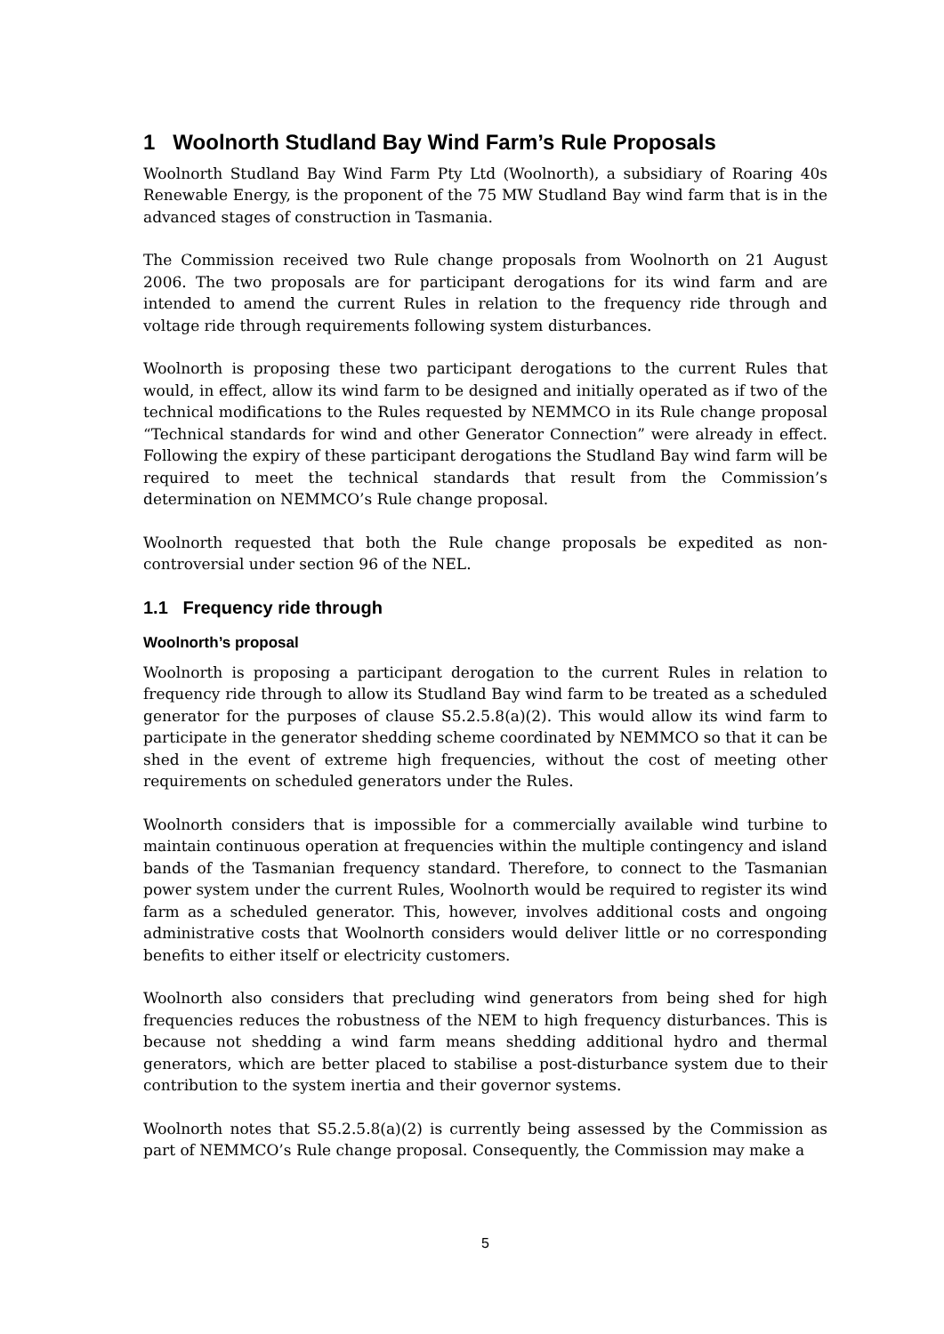1 Woolnorth Studland Bay Wind Farm’s Rule Proposals
Woolnorth Studland Bay Wind Farm Pty Ltd (Woolnorth), a subsidiary of Roaring 40s Renewable Energy, is the proponent of the 75 MW Studland Bay wind farm that is in the advanced stages of construction in Tasmania.
The Commission received two Rule change proposals from Woolnorth on 21 August 2006. The two proposals are for participant derogations for its wind farm and are intended to amend the current Rules in relation to the frequency ride through and voltage ride through requirements following system disturbances.
Woolnorth is proposing these two participant derogations to the current Rules that would, in effect, allow its wind farm to be designed and initially operated as if two of the technical modifications to the Rules requested by NEMMCO in its Rule change proposal “Technical standards for wind and other Generator Connection” were already in effect. Following the expiry of these participant derogations the Studland Bay wind farm will be required to meet the technical standards that result from the Commission’s determination on NEMMCO’s Rule change proposal.
Woolnorth requested that both the Rule change proposals be expedited as non-controversial under section 96 of the NEL.
1.1 Frequency ride through
Woolnorth’s proposal
Woolnorth is proposing a participant derogation to the current Rules in relation to frequency ride through to allow its Studland Bay wind farm to be treated as a scheduled generator for the purposes of clause S5.2.5.8(a)(2). This would allow its wind farm to participate in the generator shedding scheme coordinated by NEMMCO so that it can be shed in the event of extreme high frequencies, without the cost of meeting other requirements on scheduled generators under the Rules.
Woolnorth considers that is impossible for a commercially available wind turbine to maintain continuous operation at frequencies within the multiple contingency and island bands of the Tasmanian frequency standard. Therefore, to connect to the Tasmanian power system under the current Rules, Woolnorth would be required to register its wind farm as a scheduled generator. This, however, involves additional costs and ongoing administrative costs that Woolnorth considers would deliver little or no corresponding benefits to either itself or electricity customers.
Woolnorth also considers that precluding wind generators from being shed for high frequencies reduces the robustness of the NEM to high frequency disturbances. This is because not shedding a wind farm means shedding additional hydro and thermal generators, which are better placed to stabilise a post-disturbance system due to their contribution to the system inertia and their governor systems.
Woolnorth notes that S5.2.5.8(a)(2) is currently being assessed by the Commission as part of NEMMCO’s Rule change proposal. Consequently, the Commission may make a
5